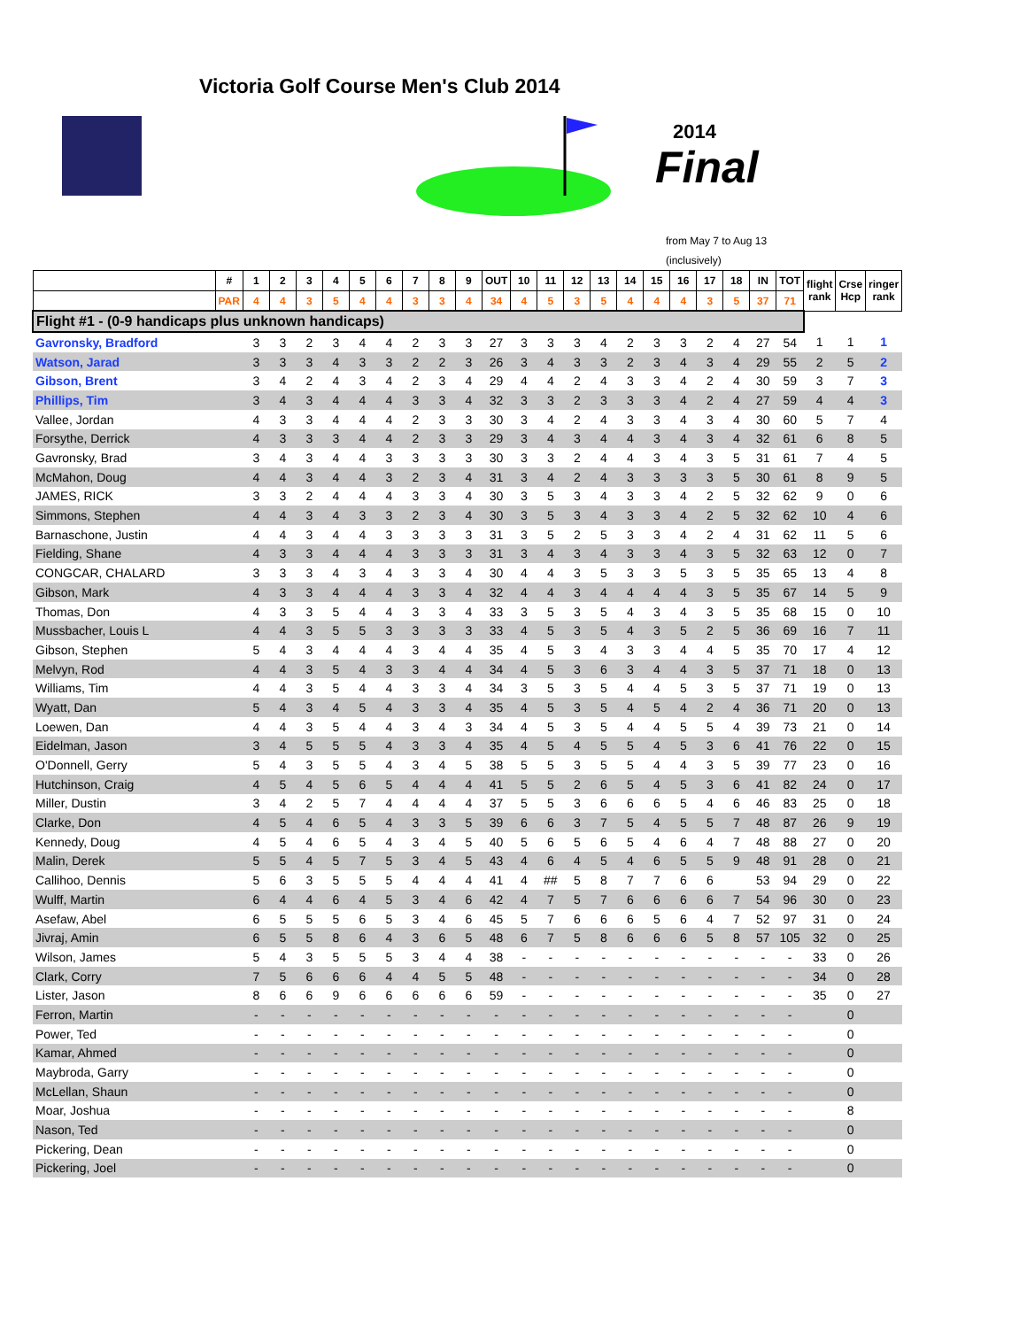Victoria Golf Course Men's Club 2014
Final
2014
from May 7 to Aug 13
(inclusively)
| | # | 1 | 2 | 3 | 4 | 5 | 6 | 7 | 8 | 9 | OUT | 10 | 11 | 12 | 13 | 14 | 15 | 16 | 17 | 18 | IN | TOT | flight rank | Crse Hcp | ringer rank |
| --- | --- | --- | --- | --- | --- | --- | --- | --- | --- | --- | --- | --- | --- | --- | --- | --- | --- | --- | --- | --- | --- | --- | --- | --- | --- |
| | PAR | 4 | 4 | 3 | 5 | 4 | 4 | 3 | 3 | 4 | 34 | 4 | 5 | 3 | 5 | 4 | 4 | 4 | 3 | 5 | 37 | 71 | | | |
| Flight #1 - (0-9 handicaps plus unknown handicaps) | | | | | | | | | | | | | | | | | | | | | | | | | |
| Gavronsky, Bradford | | 3 | 3 | 2 | 3 | 4 | 4 | 2 | 3 | 3 | 27 | 3 | 3 | 3 | 4 | 2 | 3 | 3 | 2 | 4 | 27 | 54 | 1 | 1 | 1 |
| Watson, Jarad | | 3 | 3 | 3 | 4 | 3 | 3 | 2 | 2 | 3 | 26 | 3 | 4 | 3 | 3 | 2 | 3 | 4 | 3 | 4 | 29 | 55 | 2 | 5 | 2 |
| Gibson, Brent | | 3 | 4 | 2 | 4 | 3 | 4 | 2 | 3 | 4 | 29 | 4 | 4 | 2 | 4 | 3 | 3 | 4 | 2 | 4 | 30 | 59 | 3 | 7 | 3 |
| Phillips, Tim | | 3 | 4 | 3 | 4 | 4 | 4 | 3 | 3 | 4 | 32 | 3 | 3 | 2 | 3 | 3 | 3 | 4 | 2 | 4 | 27 | 59 | 4 | 4 | 3 |
| Vallee, Jordan | | 4 | 3 | 3 | 4 | 4 | 4 | 2 | 3 | 3 | 30 | 3 | 4 | 2 | 4 | 3 | 3 | 4 | 3 | 4 | 30 | 60 | 5 | 7 | 4 |
| Forsythe, Derrick | | 4 | 3 | 3 | 3 | 4 | 4 | 2 | 3 | 3 | 29 | 3 | 4 | 3 | 4 | 4 | 3 | 4 | 3 | 4 | 32 | 61 | 6 | 8 | 5 |
| Gavronsky, Brad | | 3 | 4 | 3 | 4 | 4 | 3 | 3 | 3 | 3 | 30 | 3 | 3 | 2 | 4 | 4 | 3 | 4 | 3 | 5 | 31 | 61 | 7 | 4 | 5 |
| McMahon, Doug | | 4 | 4 | 3 | 4 | 4 | 3 | 2 | 3 | 4 | 31 | 3 | 4 | 2 | 4 | 3 | 3 | 3 | 3 | 5 | 30 | 61 | 8 | 9 | 5 |
| JAMES, RICK | | 3 | 3 | 2 | 4 | 4 | 4 | 3 | 3 | 4 | 30 | 3 | 5 | 3 | 4 | 3 | 3 | 4 | 2 | 5 | 32 | 62 | 9 | 0 | 6 |
| Simmons, Stephen | | 4 | 4 | 3 | 4 | 3 | 3 | 2 | 3 | 4 | 30 | 3 | 5 | 3 | 4 | 3 | 3 | 4 | 2 | 5 | 32 | 62 | 10 | 4 | 6 |
| Barnaschone, Justin | | 4 | 4 | 3 | 4 | 4 | 3 | 3 | 3 | 3 | 31 | 3 | 5 | 2 | 5 | 3 | 3 | 4 | 2 | 4 | 31 | 62 | 11 | 5 | 6 |
| Fielding, Shane | | 4 | 3 | 3 | 4 | 4 | 4 | 3 | 3 | 3 | 31 | 3 | 4 | 3 | 4 | 3 | 3 | 4 | 3 | 5 | 32 | 63 | 12 | 0 | 7 |
| CONGCAR, CHALARD | | 3 | 3 | 3 | 4 | 3 | 4 | 3 | 3 | 4 | 30 | 4 | 4 | 3 | 5 | 3 | 3 | 5 | 3 | 5 | 35 | 65 | 13 | 4 | 8 |
| Gibson, Mark | | 4 | 3 | 3 | 4 | 4 | 4 | 3 | 3 | 4 | 32 | 4 | 4 | 3 | 4 | 4 | 4 | 4 | 3 | 5 | 35 | 67 | 14 | 5 | 9 |
| Thomas, Don | | 4 | 3 | 3 | 5 | 4 | 4 | 3 | 3 | 4 | 33 | 3 | 5 | 3 | 5 | 4 | 3 | 4 | 3 | 5 | 35 | 68 | 15 | 0 | 10 |
| Mussbacher, Louis L | | 4 | 4 | 3 | 5 | 5 | 3 | 3 | 3 | 3 | 33 | 4 | 5 | 3 | 5 | 4 | 3 | 5 | 2 | 5 | 36 | 69 | 16 | 7 | 11 |
| Gibson, Stephen | | 5 | 4 | 3 | 4 | 4 | 4 | 3 | 4 | 4 | 35 | 4 | 5 | 3 | 4 | 3 | 3 | 4 | 4 | 5 | 35 | 70 | 17 | 4 | 12 |
| Melvyn, Rod | | 4 | 4 | 3 | 5 | 4 | 3 | 3 | 4 | 4 | 34 | 4 | 5 | 3 | 6 | 3 | 4 | 4 | 3 | 5 | 37 | 71 | 18 | 0 | 13 |
| Williams, Tim | | 4 | 4 | 3 | 5 | 4 | 4 | 3 | 3 | 4 | 34 | 3 | 5 | 3 | 5 | 4 | 4 | 5 | 3 | 5 | 37 | 71 | 19 | 0 | 13 |
| Wyatt, Dan | | 5 | 4 | 3 | 4 | 5 | 4 | 3 | 3 | 4 | 35 | 4 | 5 | 3 | 5 | 4 | 5 | 4 | 2 | 4 | 36 | 71 | 20 | 0 | 13 |
| Loewen, Dan | | 4 | 4 | 3 | 5 | 4 | 4 | 3 | 4 | 3 | 34 | 4 | 5 | 3 | 5 | 4 | 4 | 5 | 5 | 4 | 39 | 73 | 21 | 0 | 14 |
| Eidelman, Jason | | 3 | 4 | 5 | 5 | 5 | 4 | 3 | 3 | 4 | 35 | 4 | 5 | 4 | 5 | 5 | 4 | 5 | 3 | 6 | 41 | 76 | 22 | 0 | 15 |
| O'Donnell, Gerry | | 5 | 4 | 3 | 5 | 5 | 4 | 3 | 4 | 5 | 38 | 5 | 5 | 3 | 5 | 5 | 4 | 4 | 3 | 5 | 39 | 77 | 23 | 0 | 16 |
| Hutchinson, Craig | | 4 | 5 | 4 | 5 | 6 | 5 | 4 | 4 | 4 | 41 | 5 | 5 | 2 | 6 | 5 | 4 | 5 | 3 | 6 | 41 | 82 | 24 | 0 | 17 |
| Miller, Dustin | | 3 | 4 | 2 | 5 | 7 | 4 | 4 | 4 | 4 | 37 | 5 | 5 | 3 | 6 | 6 | 6 | 5 | 4 | 6 | 46 | 83 | 25 | 0 | 18 |
| Clarke, Don | | 4 | 5 | 4 | 6 | 5 | 4 | 3 | 3 | 5 | 39 | 6 | 6 | 3 | 7 | 5 | 4 | 5 | 5 | 7 | 48 | 87 | 26 | 9 | 19 |
| Kennedy, Doug | | 4 | 5 | 4 | 6 | 5 | 4 | 3 | 4 | 5 | 40 | 5 | 6 | 5 | 6 | 5 | 4 | 6 | 4 | 7 | 48 | 88 | 27 | 0 | 20 |
| Malin, Derek | | 5 | 5 | 4 | 5 | 7 | 5 | 3 | 4 | 5 | 43 | 4 | 6 | 4 | 5 | 4 | 6 | 5 | 5 | 9 | 48 | 91 | 28 | 0 | 21 |
| Callihoo, Dennis | | 5 | 6 | 3 | 5 | 5 | 5 | 4 | 4 | 4 | 41 | 4 | ## | 5 | 8 | 7 | 7 | 6 | 6 | | 53 | 94 | 29 | 0 | 22 |
| Wulff, Martin | | 6 | 4 | 4 | 6 | 4 | 5 | 3 | 4 | 6 | 42 | 4 | 7 | 5 | 7 | 6 | 6 | 6 | 6 | 7 | 54 | 96 | 30 | 0 | 23 |
| Asefaw, Abel | | 6 | 5 | 5 | 5 | 6 | 5 | 3 | 4 | 6 | 45 | 5 | 7 | 6 | 6 | 6 | 5 | 6 | 4 | 7 | 52 | 97 | 31 | 0 | 24 |
| Jivraj, Amin | | 6 | 5 | 5 | 8 | 6 | 4 | 3 | 6 | 5 | 48 | 6 | 7 | 5 | 8 | 6 | 6 | 6 | 5 | 8 | 57 | 105 | 32 | 0 | 25 |
| Wilson, James | | 5 | 4 | 3 | 5 | 5 | 5 | 3 | 4 | 4 | 38 | - | - | - | - | - | - | - | - | - | - | - | 33 | 0 | 26 |
| Clark, Corry | | 7 | 5 | 6 | 6 | 6 | 4 | 4 | 5 | 5 | 48 | - | - | - | - | - | - | - | - | - | - | - | 34 | 0 | 28 |
| Lister, Jason | | 8 | 6 | 6 | 9 | 6 | 6 | 6 | 6 | 6 | 59 | - | - | - | - | - | - | - | - | - | - | - | 35 | 0 | 27 |
| Ferron, Martin | | - | - | - | - | - | - | - | - | - | - | - | - | - | - | - | - | - | - | - | - | - | | 0 | |
| Power, Ted | | - | - | - | - | - | - | - | - | - | - | - | - | - | - | - | - | - | - | - | - | - | | 0 | |
| Kamar, Ahmed | | - | - | - | - | - | - | - | - | - | - | - | - | - | - | - | - | - | - | - | - | - | | 0 | |
| Maybroda, Garry | | - | - | - | - | - | - | - | - | - | - | - | - | - | - | - | - | - | - | - | - | - | | 0 | |
| McLellan, Shaun | | - | - | - | - | - | - | - | - | - | - | - | - | - | - | - | - | - | - | - | - | - | | 0 | |
| Moar, Joshua | | - | - | - | - | - | - | - | - | - | - | - | - | - | - | - | - | - | - | - | - | - | | 8 | |
| Nason, Ted | | - | - | - | - | - | - | - | - | - | - | - | - | - | - | - | - | - | - | - | - | - | | 0 | |
| Pickering, Dean | | - | - | - | - | - | - | - | - | - | - | - | - | - | - | - | - | - | - | - | - | - | | 0 | |
| Pickering, Joel | | - | - | - | - | - | - | - | - | - | - | - | - | - | - | - | - | - | - | - | - | - | | 0 | |